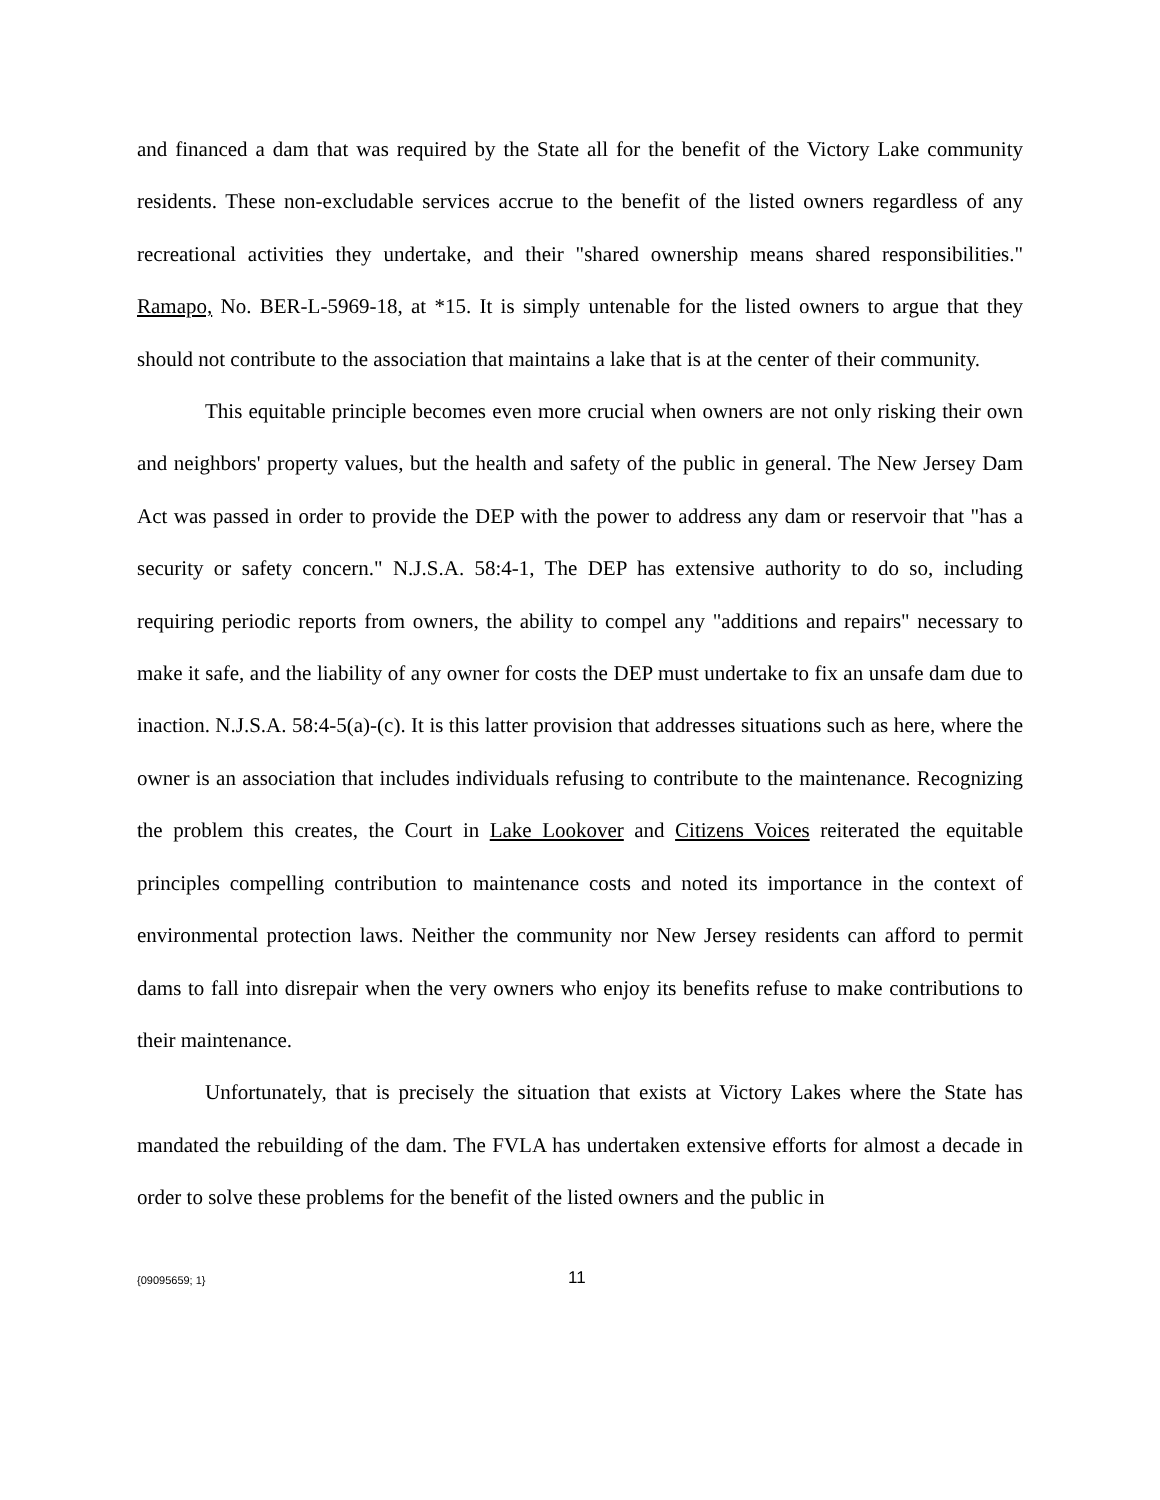and financed a dam that was required by the State all for the benefit of the Victory Lake community residents. These non-excludable services accrue to the benefit of the listed owners regardless of any recreational activities they undertake, and their "shared ownership means shared responsibilities." Ramapo, No. BER-L-5969-18, at *15. It is simply untenable for the listed owners to argue that they should not contribute to the association that maintains a lake that is at the center of their community.
This equitable principle becomes even more crucial when owners are not only risking their own and neighbors' property values, but the health and safety of the public in general. The New Jersey Dam Act was passed in order to provide the DEP with the power to address any dam or reservoir that "has a security or safety concern." N.J.S.A. 58:4-1, The DEP has extensive authority to do so, including requiring periodic reports from owners, the ability to compel any "additions and repairs" necessary to make it safe, and the liability of any owner for costs the DEP must undertake to fix an unsafe dam due to inaction. N.J.S.A. 58:4-5(a)-(c). It is this latter provision that addresses situations such as here, where the owner is an association that includes individuals refusing to contribute to the maintenance. Recognizing the problem this creates, the Court in Lake Lookover and Citizens Voices reiterated the equitable principles compelling contribution to maintenance costs and noted its importance in the context of environmental protection laws. Neither the community nor New Jersey residents can afford to permit dams to fall into disrepair when the very owners who enjoy its benefits refuse to make contributions to their maintenance.
Unfortunately, that is precisely the situation that exists at Victory Lakes where the State has mandated the rebuilding of the dam. The FVLA has undertaken extensive efforts for almost a decade in order to solve these problems for the benefit of the listed owners and the public in
{09095659; 1} 11